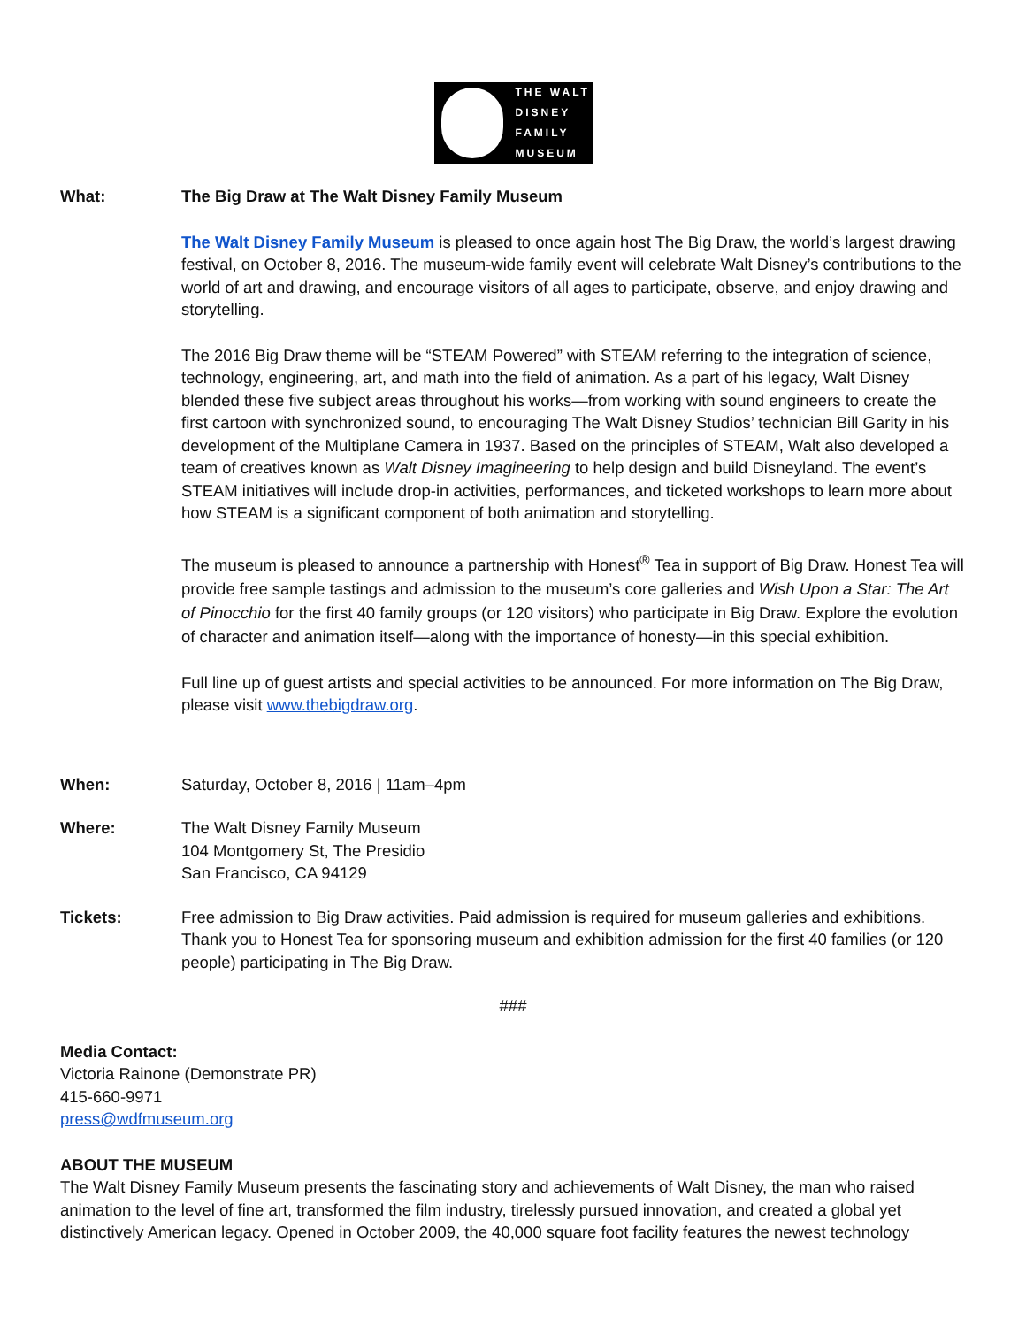THE WALT
DISNEY
FAMILY
MUSEUM
What: The Big Draw at The Walt Disney Family Museum
The Walt Disney Family Museum is pleased to once again host The Big Draw, the world’s largest drawing festival, on October 8, 2016. The museum-wide family event will celebrate Walt Disney’s contributions to the world of art and drawing, and encourage visitors of all ages to participate, observe, and enjoy drawing and storytelling.
The 2016 Big Draw theme will be “STEAM Powered” with STEAM referring to the integration of science, technology, engineering, art, and math into the field of animation. As a part of his legacy, Walt Disney blended these five subject areas throughout his works—from working with sound engineers to create the first cartoon with synchronized sound, to encouraging The Walt Disney Studios’ technician Bill Garity in his development of the Multiplane Camera in 1937. Based on the principles of STEAM, Walt also developed a team of creatives known as Walt Disney Imagineering to help design and build Disneyland. The event’s STEAM initiatives will include drop-in activities, performances, and ticketed workshops to learn more about how STEAM is a significant component of both animation and storytelling.
The museum is pleased to announce a partnership with Honest<sup>®</sup> Tea in support of Big Draw. Honest Tea will provide free sample tastings and admission to the museum’s core galleries and Wish Upon a Star: The Art of Pinocchio for the first 40 family groups (or 120 visitors) who participate in Big Draw. Explore the evolution of character and animation itself—along with the importance of honesty—in this special exhibition.
Full line up of guest artists and special activities to be announced. For more information on The Big Draw, please visit www.thebigdraw.org.
When: Saturday, October 8, 2016 | 11am–4pm
Where: The Walt Disney Family Museum
104 Montgomery St, The Presidio
San Francisco, CA 94129
Tickets: Free admission to Big Draw activities. Paid admission is required for museum galleries and exhibitions. Thank you to Honest Tea for sponsoring museum and exhibition admission for the first 40 families (or 120 people) participating in The Big Draw.
###
Media Contact:
Victoria Rainone (Demonstrate PR)
415-660-9971
press@wdfmuseum.org
ABOUT THE MUSEUM
The Walt Disney Family Museum presents the fascinating story and achievements of Walt Disney, the man who raised animation to the level of fine art, transformed the film industry, tirelessly pursued innovation, and created a global yet distinctively American legacy. Opened in October 2009, the 40,000 square foot facility features the newest technology